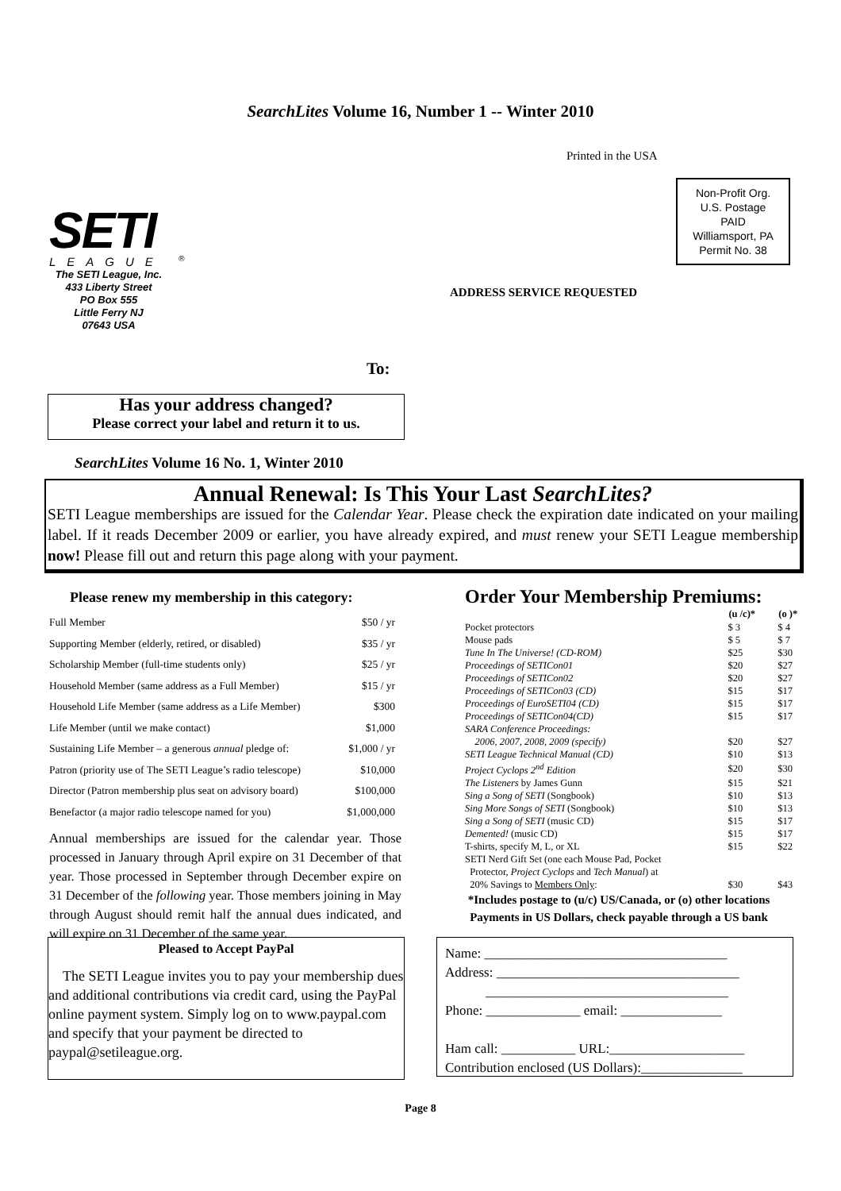SearchLites Volume 16, Number 1 -- Winter 2010
Printed in the USA
Non-Profit Org.
U.S. Postage
PAID
Williamsport, PA
Permit No. 38
SETI
LEAGUE <sup>®</sup>
The SETI League, Inc.
433 Liberty Street
PO Box 555
Little Ferry NJ
07643 USA
ADDRESS SERVICE REQUESTED
To:
Has your address changed?
Please correct your label and return it to us.
SearchLites Volume 16 No. 1, Winter 2010
Annual Renewal: Is This Your Last SearchLites?
SETI League memberships are issued for the Calendar Year. Please check the expiration date indicated on your mailing label. If it reads December 2009 or earlier, you have already expired, and must renew your SETI League membership now! Please fill out and return this page along with your payment.
Please renew my membership in this category:
| Full Member | $50 / yr |
| Supporting Member (elderly, retired, or disabled) | $35 / yr |
| Scholarship Member (full-time students only) | $25 / yr |
| Household Member (same address as a Full Member) | $15 / yr |
| Household Life Member (same address as a Life Member) | $300 |
| Life Member (until we make contact) | $1,000 |
| Sustaining Life Member – a generous annual pledge of: | $1,000 / yr |
| Patron (priority use of The SETI League’s radio telescope) | $10,000 |
| Director (Patron membership plus seat on advisory board) | $100,000 |
| Benefactor (a major radio telescope named for you) | $1,000,000 |
Annual memberships are issued for the calendar year. Those processed in January through April expire on 31 December of that year. Those processed in September through December expire on 31 December of the following year. Those members joining in May through August should remit half the annual dues indicated, and will expire on 31 December of the same year.
Pleased to Accept PayPal
The SETI League invites you to pay your membership dues and additional contributions via credit card, using the PayPal online payment system. Simply log on to www.paypal.com and specify that your payment be directed to paypal@setileague.org.
Order Your Membership Premiums:
| | (u /c)* | (o )* |
| Pocket protectors | $ 3 | $ 4 |
| Mouse pads | $ 5 | $ 7 |
| Tune In The Universe! (CD-ROM) | $25 | $30 |
| Proceedings of SETICon01 | $20 | $27 |
| Proceedings of SETICon02 | $20 | $27 |
| Proceedings of SETICon03 (CD) | $15 | $17 |
| Proceedings of EuroSETI04 (CD) | $15 | $17 |
| Proceedings of SETICon04(CD) | $15 | $17 |
| SARA Conference Proceedings: | | |
| 2006, 2007, 2008, 2009 (specify) | $20 | $27 |
| SETI League Technical Manual (CD) | $10 | $13 |
| Project Cyclops 2<sup>nd</sup> Edition | $20 | $30 |
| The Listeners by James Gunn | $15 | $21 |
| Sing a Song of SETI (Songbook) | $10 | $13 |
| Sing More Songs of SETI (Songbook) | $10 | $13 |
| Sing a Song of SETI (music CD) | $15 | $17 |
| Demented! (music CD) | $15 | $17 |
| T-shirts, specify M, L, or XL | $15 | $22 |
| SETI Nerd Gift Set (one each Mouse Pad, Pocket | | |
| Protector, Project Cyclops and Tech Manual ) at | | |
| 20% Savings to Members Only : | $30 | $43 |
*Includes postage to (u/c) US/Canada, or (o) other locations
Payments in US Dollars, check payable through a US bank
Name: ____________________________________
Address: ____________________________________
____________________________________
Phone: ______________ email: _______________
Ham call: ___________ URL:____________________
Contribution enclosed (US Dollars):_______________
Page 8